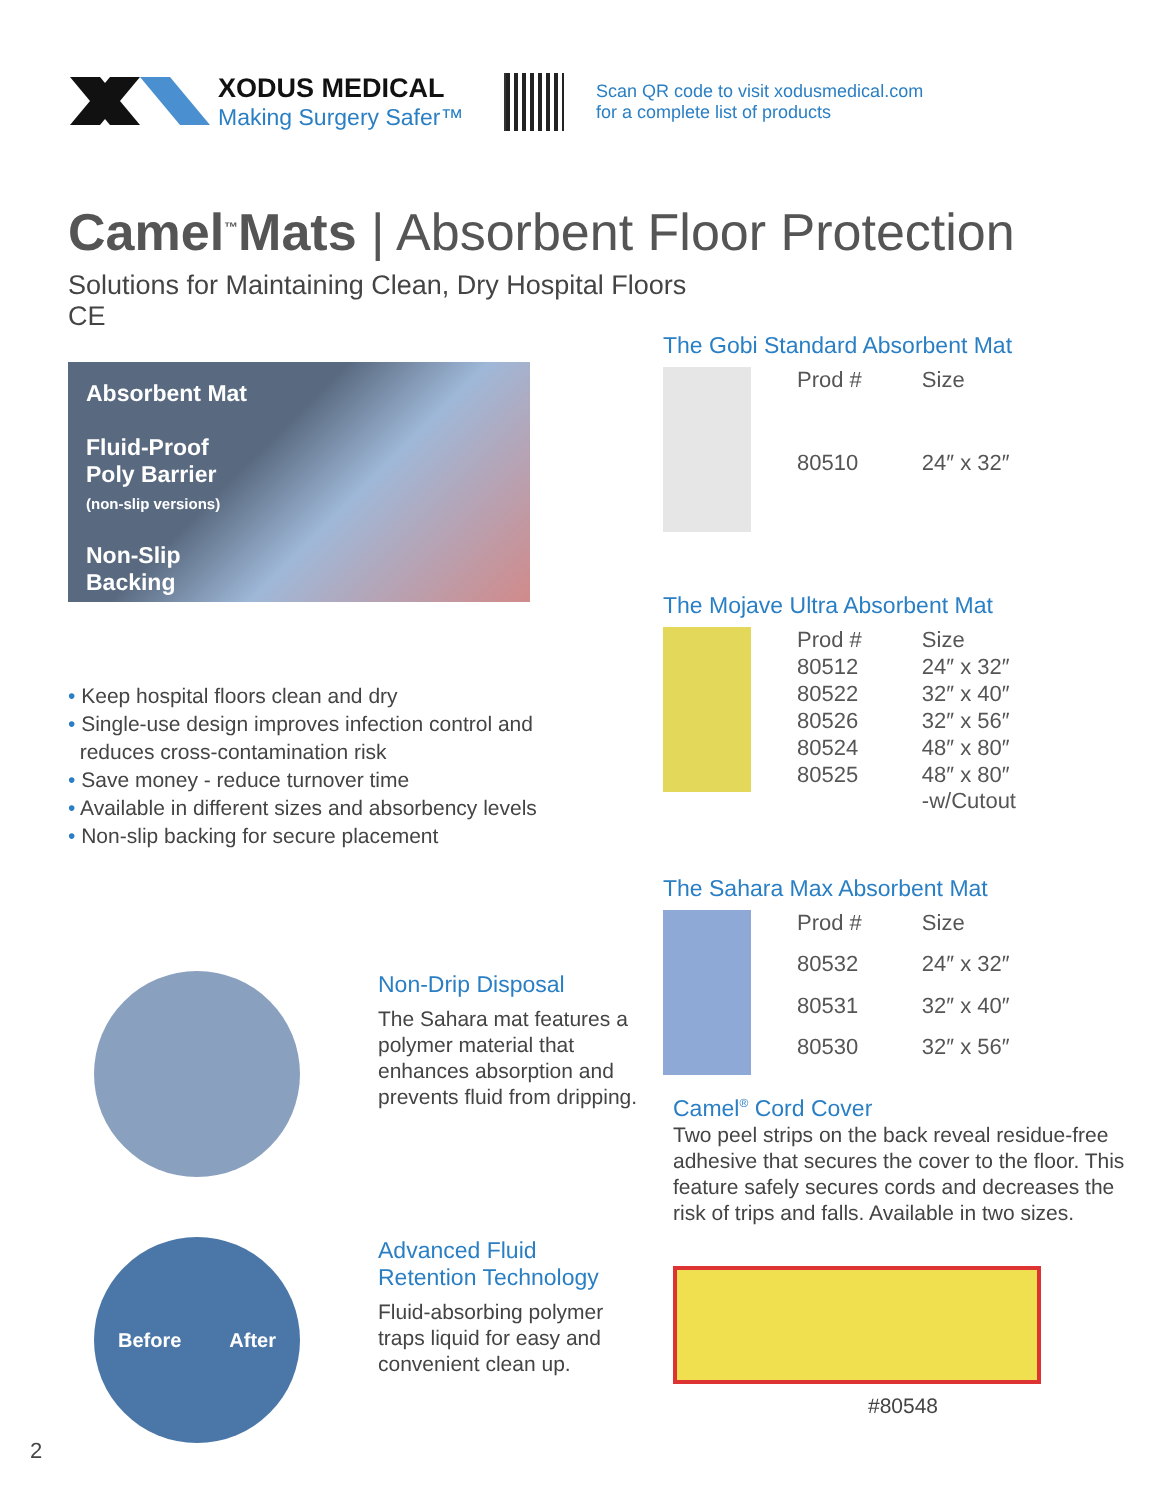XODUS MEDICAL
Making Surgery Safer™
Scan QR code to visit xodusmedical.com
for a complete list of products
Camel<sup>™</sup>Mats | Absorbent Floor Protection
Solutions for Maintaining Clean, Dry Hospital Floors
CE
Absorbent Mat
Fluid-Proof
Poly Barrier
(non-slip versions)
Non-Slip
Backing
• Keep hospital floors clean and dry
• Single-use design improves infection control and
reduces cross-contamination risk
• Save money - reduce turnover time
• Available in different sizes and absorbency levels
• Non-slip backing for secure placement
Non-Drip Disposal
The Sahara mat features a polymer material that enhances absorption and prevents fluid from dripping.
Before After
Advanced Fluid
Retention Technology
Fluid-absorbing polymer traps liquid for easy and convenient clean up.
The Gobi Standard Absorbent Mat
| Prod # | Size |
| --- | --- |
| 80510 | 24″ x 32″ |
The Mojave Ultra Absorbent Mat
| Prod # | Size |
| --- | --- |
| 80512 | 24″ x 32″ |
| 80522 | 32″ x 40″ |
| 80526 | 32″ x 56″ |
| 80524 | 48″ x 80″ |
| 80525 | 48″ x 80″ -w/Cutout |
The Sahara Max Absorbent Mat
| Prod # | Size |
| --- | --- |
| 80532 | 24″ x 32″ |
| 80531 | 32″ x 40″ |
| 80530 | 32″ x 56″ |
Camel<sup>®</sup> Cord Cover
Two peel strips on the back reveal residue-free adhesive that secures the cover to the floor. This feature safely secures cords and decreases the risk of trips and falls. Available in two sizes.
#80548
2